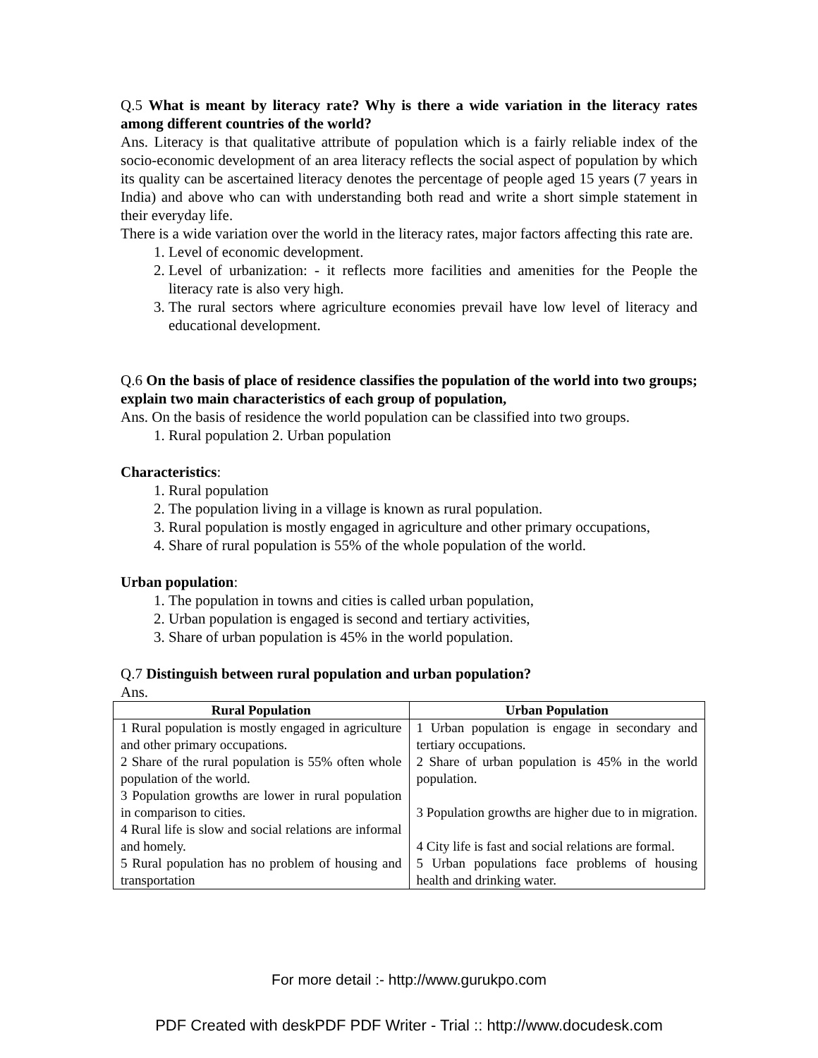Q.5 What is meant by literacy rate? Why is there a wide variation in the literacy rates among different countries of the world?
Ans. Literacy is that qualitative attribute of population which is a fairly reliable index of the socio-economic development of an area literacy reflects the social aspect of population by which its quality can be ascertained literacy denotes the percentage of people aged 15 years (7 years in India) and above who can with understanding both read and write a short simple statement in their everyday life.
There is a wide variation over the world in the literacy rates, major factors affecting this rate are.
1. Level of economic development.
2. Level of urbanization: - it reflects more facilities and amenities for the People the literacy rate is also very high.
3. The rural sectors where agriculture economies prevail have low level of literacy and educational development.
Q.6 On the basis of place of residence classifies the population of the world into two groups; explain two main characteristics of each group of population,
Ans. On the basis of residence the world population can be classified into two groups.
1. Rural population 2. Urban population
Characteristics:
1. Rural population
2. The population living in a village is known as rural population.
3. Rural population is mostly engaged in agriculture and other primary occupations,
4. Share of rural population is 55% of the whole population of the world.
Urban population:
1. The population in towns and cities is called urban population,
2. Urban population is engaged is second and tertiary activities,
3. Share of urban population is 45% in the world population.
Q.7 Distinguish between rural population and urban population?
Ans.
| Rural Population | Urban Population |
| --- | --- |
| 1 Rural population is mostly engaged in agriculture and other primary occupations. 2 Share of the rural population is 55% often whole population of the world. 3 Population growths are lower in rural population in comparison to cities. 4 Rural life is slow and social relations are informal and homely. 5 Rural population has no problem of housing and transportation | 1 Urban population is engage in secondary and tertiary occupations. 2 Share of urban population is 45% in the world population. 3 Population growths are higher due to in migration. 4 City life is fast and social relations are formal. 5 Urban populations face problems of housing health and drinking water. |
For more detail :- http://www.gurukpo.com
PDF Created with deskPDF PDF Writer - Trial :: http://www.docudesk.com